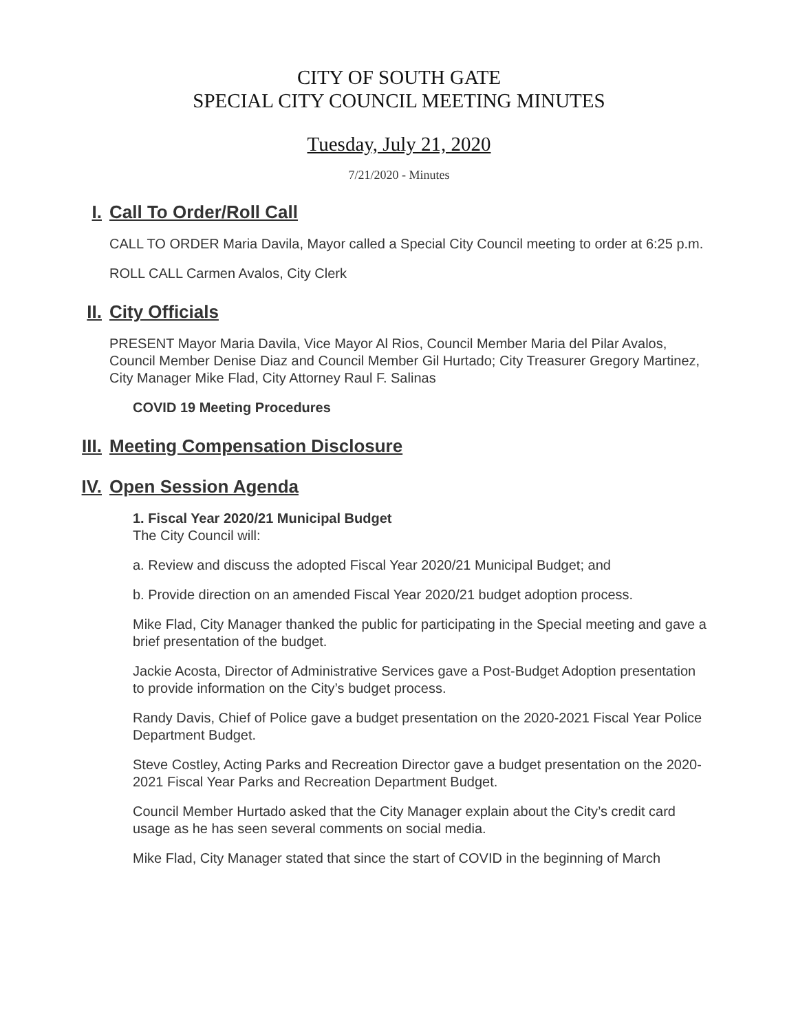CITY OF SOUTH GATE
SPECIAL CITY COUNCIL MEETING MINUTES
Tuesday, July 21, 2020
7/21/2020 - Minutes
I. Call To Order/Roll Call
CALL TO ORDER Maria Davila, Mayor called a Special City Council meeting to order at 6:25 p.m.
ROLL CALL Carmen Avalos, City Clerk
II. City Officials
PRESENT Mayor Maria Davila, Vice Mayor Al Rios, Council Member Maria del Pilar Avalos, Council Member Denise Diaz and Council Member Gil Hurtado; City Treasurer Gregory Martinez, City Manager Mike Flad, City Attorney Raul F. Salinas
COVID 19 Meeting Procedures
III. Meeting Compensation Disclosure
IV. Open Session Agenda
1. Fiscal Year 2020/21 Municipal Budget
The City Council will:
a. Review and discuss the adopted Fiscal Year 2020/21 Municipal Budget; and
b. Provide direction on an amended Fiscal Year 2020/21 budget adoption process.
Mike Flad, City Manager thanked the public for participating in the Special meeting and gave a brief presentation of the budget.
Jackie Acosta, Director of Administrative Services gave a Post-Budget Adoption presentation to provide information on the City’s budget process.
Randy Davis, Chief of Police gave a budget presentation on the 2020-2021 Fiscal Year Police Department Budget.
Steve Costley, Acting Parks and Recreation Director gave a budget presentation on the 2020-2021 Fiscal Year Parks and Recreation Department Budget.
Council Member Hurtado asked that the City Manager explain about the City’s credit card usage as he has seen several comments on social media.
Mike Flad, City Manager stated that since the start of COVID in the beginning of March